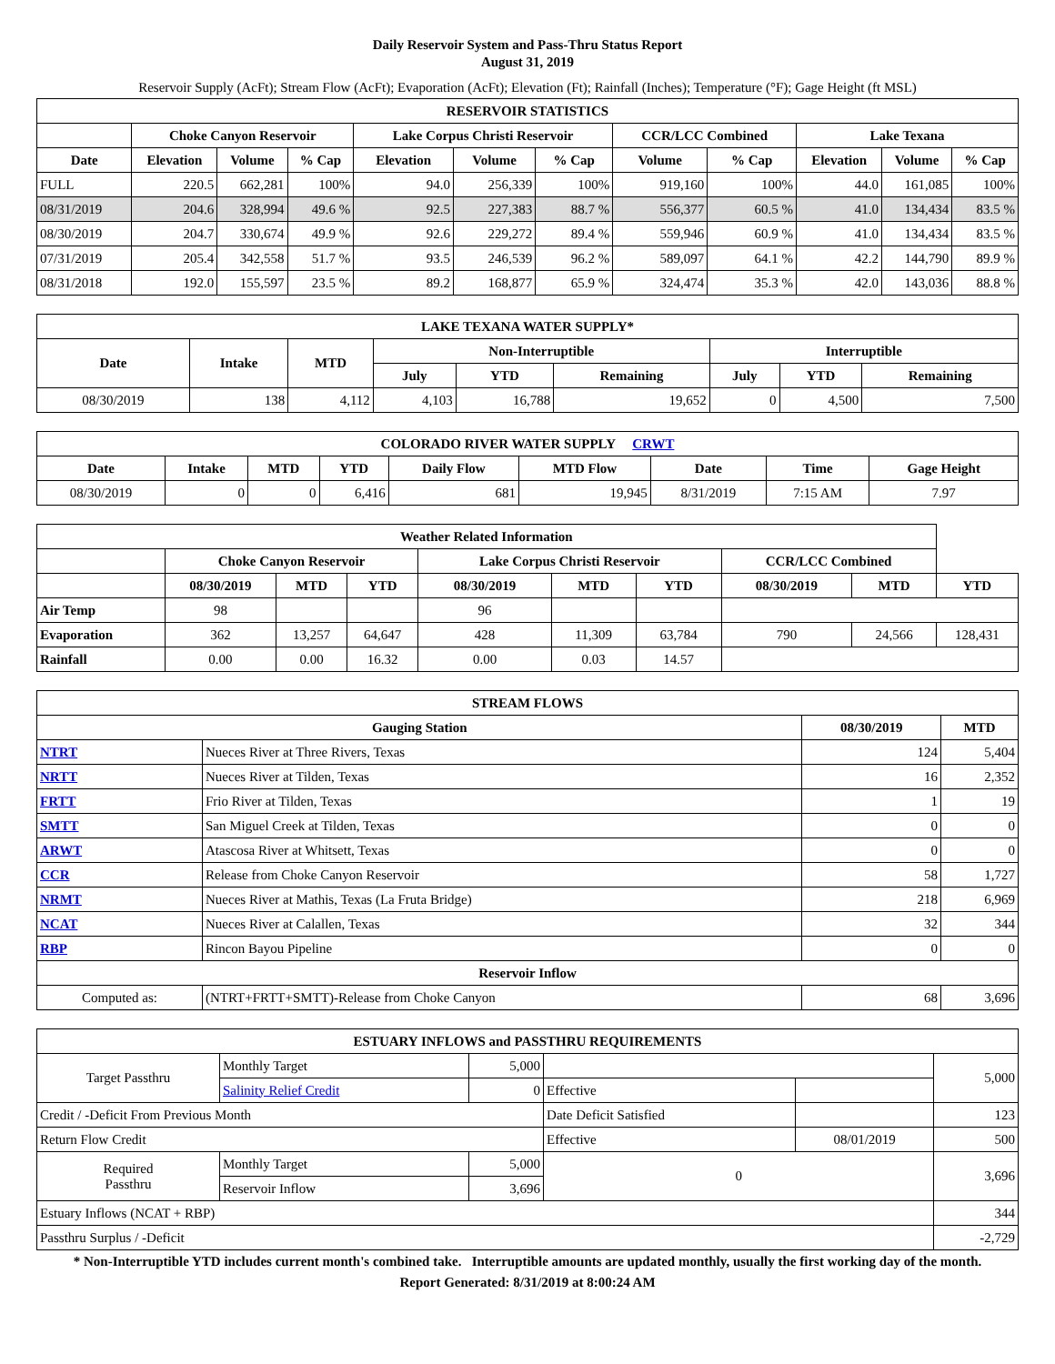Daily Reservoir System and Pass-Thru Status Report
August 31, 2019
Reservoir Supply (AcFt); Stream Flow (AcFt); Evaporation (AcFt); Elevation (Ft); Rainfall (Inches); Temperature (°F); Gage Height (ft MSL)
| RESERVOIR STATISTICS | | | | | | | | | | | |
| --- | --- | --- | --- | --- | --- | --- | --- | --- | --- | --- | --- |
| | Choke Canyon Reservoir | | | Lake Corpus Christi Reservoir | | | CCR/LCC Combined | | Lake Texana | | |
| Date | Elevation | Volume | % Cap | Elevation | Volume | % Cap | Volume | % Cap | Elevation | Volume | % Cap |
| FULL | 220.5 | 662,281 | 100% | 94.0 | 256,339 | 100% | 919,160 | 100% | 44.0 | 161,085 | 100% |
| 08/31/2019 | 204.6 | 328,994 | 49.6 % | 92.5 | 227,383 | 88.7 % | 556,377 | 60.5 % | 41.0 | 134,434 | 83.5 % |
| 08/30/2019 | 204.7 | 330,674 | 49.9 % | 92.6 | 229,272 | 89.4 % | 559,946 | 60.9 % | 41.0 | 134,434 | 83.5 % |
| 07/31/2019 | 205.4 | 342,558 | 51.7 % | 93.5 | 246,539 | 96.2 % | 589,097 | 64.1 % | 42.2 | 144,790 | 89.9 % |
| 08/31/2018 | 192.0 | 155,597 | 23.5 % | 89.2 | 168,877 | 65.9 % | 324,474 | 35.3 % | 42.0 | 143,036 | 88.8 % |
| LAKE TEXANA WATER SUPPLY* | | | | | | | | |
| --- | --- | --- | --- | --- | --- | --- | --- | --- |
| Date | Intake | MTD | Non-Interruptible | | | Interruptible | | |
| | | | July | YTD | Remaining | July | YTD | Remaining |
| 08/30/2019 | 138 | 4,112 | 4,103 | 16,788 | 19,652 | 0 | 4,500 | 7,500 |
| COLORADO RIVER WATER SUPPLY CRWT | | | | | | | | |
| --- | --- | --- | --- | --- | --- | --- | --- | --- |
| Date | Intake | MTD | YTD | Daily Flow | MTD Flow | Date | Time | Gage Height |
| 08/30/2019 | 0 | 0 | 6,416 | 681 | 19,945 | 8/31/2019 | 7:15 AM | 7.97 |
| Weather Related Information | | | | | | | | | |
| --- | --- | --- | --- | --- | --- | --- | --- | --- | --- |
| | Choke Canyon Reservoir | | | Lake Corpus Christi Reservoir | | | CCR/LCC Combined | | |
| | 08/30/2019 | MTD | YTD | 08/30/2019 | MTD | YTD | 08/30/2019 | MTD | YTD |
| Air Temp | 98 | | | 96 | | | | | |
| Evaporation | 362 | 13,257 | 64,647 | 428 | 11,309 | 63,784 | 790 | 24,566 | 128,431 |
| Rainfall | 0.00 | 0.00 | 16.32 | 0.00 | 0.03 | 14.57 | | | |
| STREAM FLOWS | | | |
| --- | --- | --- | --- |
| Gauging Station | | 08/30/2019 | MTD |
| NTRT | Nueces River at Three Rivers, Texas | 124 | 5,404 |
| NRTT | Nueces River at Tilden, Texas | 16 | 2,352 |
| FRTT | Frio River at Tilden, Texas | 1 | 19 |
| SMTT | San Miguel Creek at Tilden, Texas | 0 | 0 |
| ARWT | Atascosa River at Whitsett, Texas | 0 | 0 |
| CCR | Release from Choke Canyon Reservoir | 58 | 1,727 |
| NRMT | Nueces River at Mathis, Texas (La Fruta Bridge) | 218 | 6,969 |
| NCAT | Nueces River at Calallen, Texas | 32 | 344 |
| RBP | Rincon Bayou Pipeline | 0 | 0 |
| Reservoir Inflow | | | |
| Computed as: | (NTRT+FRTT+SMTT)-Release from Choke Canyon | 68 | 3,696 |
| ESTUARY INFLOWS and PASSTHRU REQUIREMENTS | | | | | |
| --- | --- | --- | --- | --- | --- |
| Target Passthru | Monthly Target | 5,000 | | | 5,000 |
| | Salinity Relief Credit | 0 | Effective | | |
| Credit / -Deficit From Previous Month | | | Date Deficit Satisfied | | 123 |
| Return Flow Credit | | | Effective | 08/01/2019 | 500 |
| Required Passthru | Monthly Target | 5,000 | 0 | | 3,696 |
| | Reservoir Inflow | 3,696 | | | |
| Estuary Inflows (NCAT + RBP) | | | | | 344 |
| Passthru Surplus / -Deficit | | | | | -2,729 |
* Non-Interruptible YTD includes current month's combined take. Interruptible amounts are updated monthly, usually the first working day of the month.
Report Generated: 8/31/2019 at 8:00:24 AM